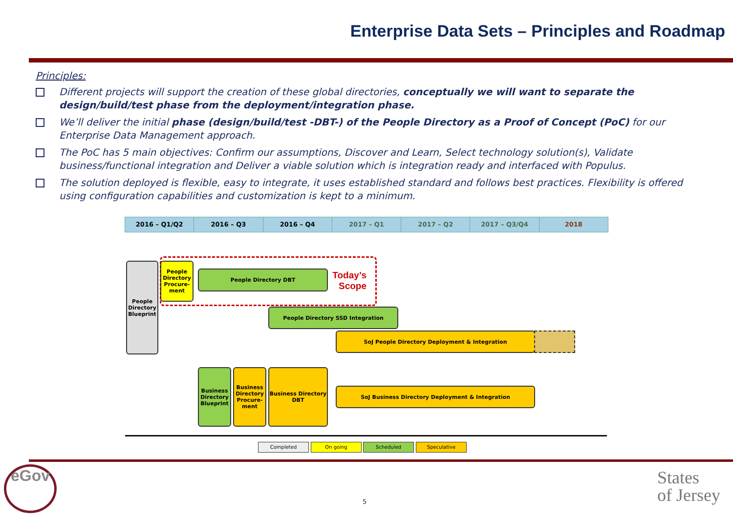Enterprise Data Sets – Principles and Roadmap
Principles:
Different projects will support the creation of these global directories, conceptually we will want to separate the design/build/test phase from the deployment/integration phase.
We’ll deliver the initial phase (design/build/test -DBT-) of the People Directory as a Proof of Concept (PoC) for our Enterprise Data Management approach.
The PoC has 5 main objectives: Confirm our assumptions, Discover and Learn, Select technology solution(s), Validate business/functional integration and Deliver a viable solution which is integration ready and interfaced with Populus.
The solution deployed is flexible, easy to integrate, it uses established standard and follows best practices. Flexibility is offered using configuration capabilities and customization is kept to a minimum.
2016 – Q1/Q2 2016 – Q3 2016 – Q4 2017 – Q1 2017 – Q2 2017 – Q3/Q4 2018
People Directory Blueprint
People Directory Procure-ment
People Directory DBT
Today’s Scope
People Directory SSD Integration
SoJ People Directory Deployment & Integration
Business Directory Blueprint
Business Directory Procure-ment
Business Directory DBT
SoJ Business Directory Deployment & Integration
Completed On going Scheduled Speculative
eGov
5
States
of Jersey